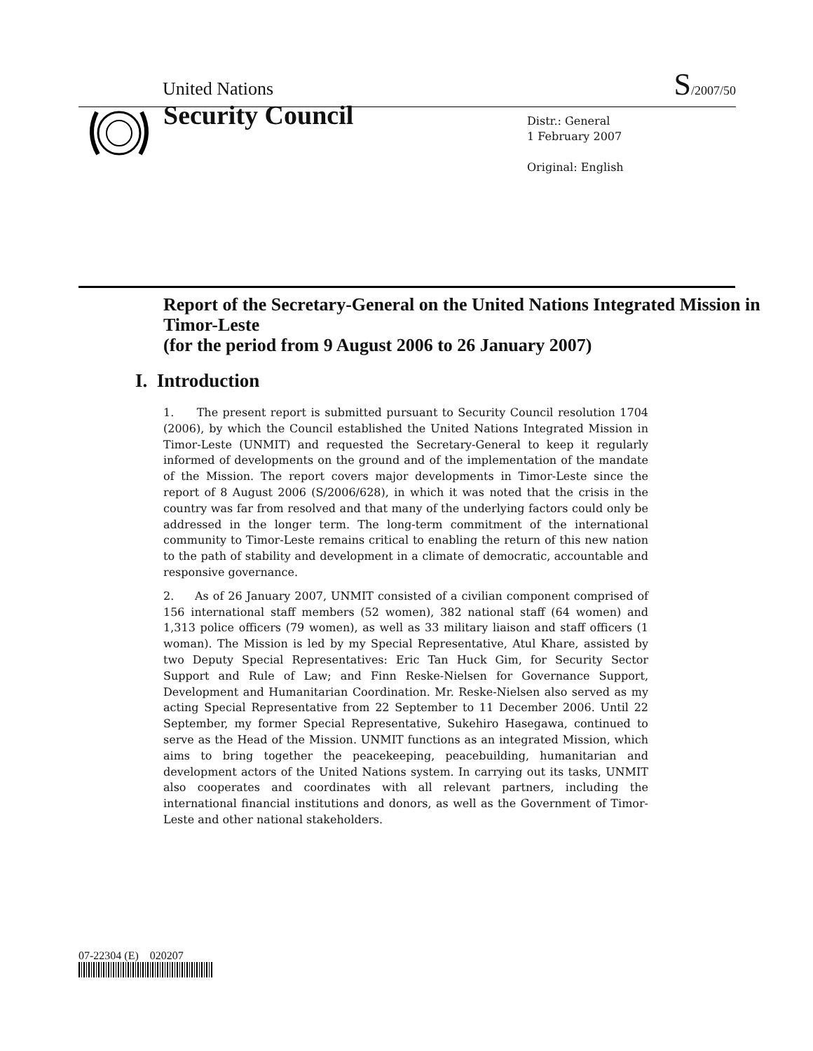United Nations S/2007/50
Security Council
Distr.: General
1 February 2007
Original: English
Report of the Secretary-General on the United Nations Integrated Mission in Timor-Leste
(for the period from 9 August 2006 to 26 January 2007)
I. Introduction
1. The present report is submitted pursuant to Security Council resolution 1704 (2006), by which the Council established the United Nations Integrated Mission in Timor-Leste (UNMIT) and requested the Secretary-General to keep it regularly informed of developments on the ground and of the implementation of the mandate of the Mission. The report covers major developments in Timor-Leste since the report of 8 August 2006 (S/2006/628), in which it was noted that the crisis in the country was far from resolved and that many of the underlying factors could only be addressed in the longer term. The long-term commitment of the international community to Timor-Leste remains critical to enabling the return of this new nation to the path of stability and development in a climate of democratic, accountable and responsive governance.
2. As of 26 January 2007, UNMIT consisted of a civilian component comprised of 156 international staff members (52 women), 382 national staff (64 women) and 1,313 police officers (79 women), as well as 33 military liaison and staff officers (1 woman). The Mission is led by my Special Representative, Atul Khare, assisted by two Deputy Special Representatives: Eric Tan Huck Gim, for Security Sector Support and Rule of Law; and Finn Reske-Nielsen for Governance Support, Development and Humanitarian Coordination. Mr. Reske-Nielsen also served as my acting Special Representative from 22 September to 11 December 2006. Until 22 September, my former Special Representative, Sukehiro Hasegawa, continued to serve as the Head of the Mission. UNMIT functions as an integrated Mission, which aims to bring together the peacekeeping, peacebuilding, humanitarian and development actors of the United Nations system. In carrying out its tasks, UNMIT also cooperates and coordinates with all relevant partners, including the international financial institutions and donors, as well as the Government of Timor-Leste and other national stakeholders.
07-22304 (E) 020207